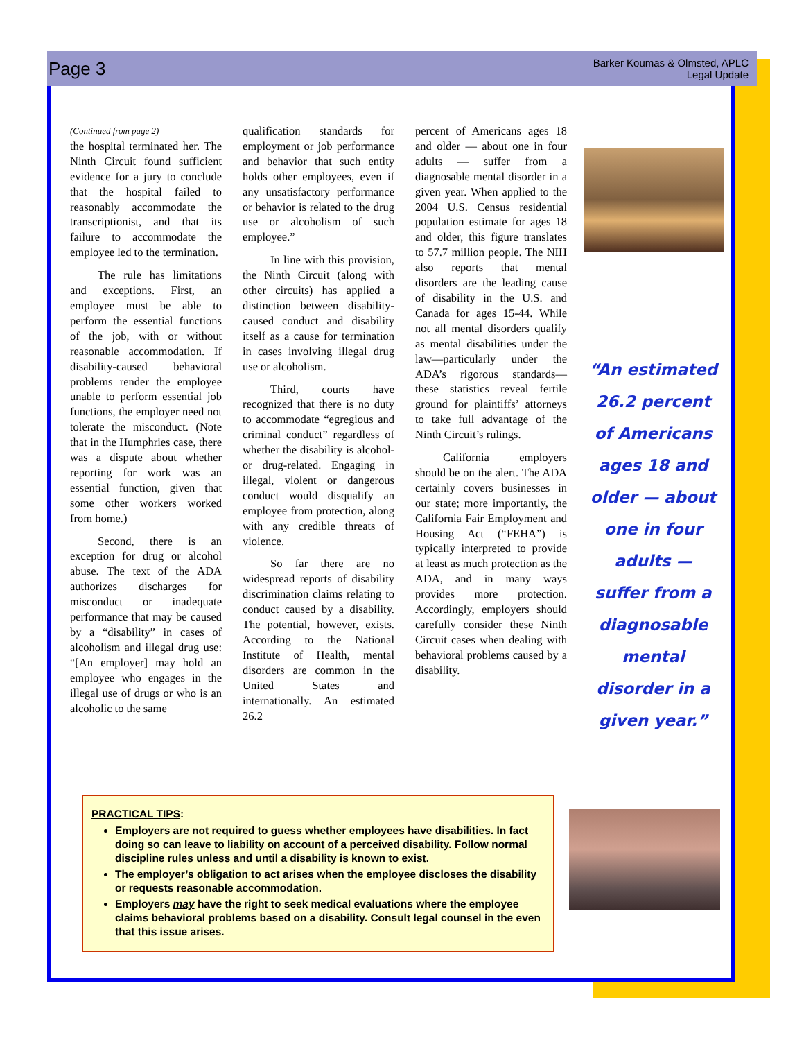Page 3
Barker Koumas & Olmsted, APLC
Legal Update
(Continued from page 2)
the hospital terminated her. The Ninth Circuit found sufficient evidence for a jury to conclude that the hospital failed to reasonably accommodate the transcriptionist, and that its failure to accommodate the employee led to the termination.
The rule has limitations and exceptions. First, an employee must be able to perform the essential functions of the job, with or without reasonable accommodation. If disability-caused behavioral problems render the employee unable to perform essential job functions, the employer need not tolerate the misconduct. (Note that in the Humphries case, there was a dispute about whether reporting for work was an essential function, given that some other workers worked from home.)
Second, there is an exception for drug or alcohol abuse. The text of the ADA authorizes discharges for misconduct or inadequate performance that may be caused by a “disability” in cases of alcoholism and illegal drug use: “[An employer] may hold an employee who engages in the illegal use of drugs or who is an alcoholic to the same
qualification standards for employment or job performance and behavior that such entity holds other employees, even if any unsatisfactory performance or behavior is related to the drug use or alcoholism of such employee.”
In line with this provision, the Ninth Circuit (along with other circuits) has applied a distinction between disability-caused conduct and disability itself as a cause for termination in cases involving illegal drug use or alcoholism.
Third, courts have recognized that there is no duty to accommodate “egregious and criminal conduct” regardless of whether the disability is alcohol- or drug-related. Engaging in illegal, violent or dangerous conduct would disqualify an employee from protection, along with any credible threats of violence.
So far there are no widespread reports of disability discrimination claims relating to conduct caused by a disability. The potential, however, exists. According to the National Institute of Health, mental disorders are common in the United States and internationally. An estimated 26.2
percent of Americans ages 18 and older — about one in four adults — suffer from a diagnosable mental disorder in a given year. When applied to the 2004 U.S. Census residential population estimate for ages 18 and older, this figure translates to 57.7 million people. The NIH also reports that mental disorders are the leading cause of disability in the U.S. and Canada for ages 15-44. While not all mental disorders qualify as mental disabilities under the law—particularly under the ADA’s rigorous standards—these statistics reveal fertile ground for plaintiffs’ attorneys to take full advantage of the Ninth Circuit’s rulings.
California employers should be on the alert. The ADA certainly covers businesses in our state; more importantly, the California Fair Employment and Housing Act (“FEHA”) is typically interpreted to provide at least as much protection as the ADA, and in many ways provides more protection. Accordingly, employers should carefully consider these Ninth Circuit cases when dealing with behavioral problems caused by a disability.
“An estimated 26.2 percent of Americans ages 18 and older — about one in four adults — suffer from a diagnosable mental disorder in a given year.”
PRACTICAL TIPS:
Employers are not required to guess whether employees have disabilities. In fact doing so can leave to liability on account of a perceived disability. Follow normal discipline rules unless and until a disability is known to exist.
The employer’s obligation to act arises when the employee discloses the disability or requests reasonable accommodation.
Employers may have the right to seek medical evaluations where the employee claims behavioral problems based on a disability. Consult legal counsel in the even that this issue arises.